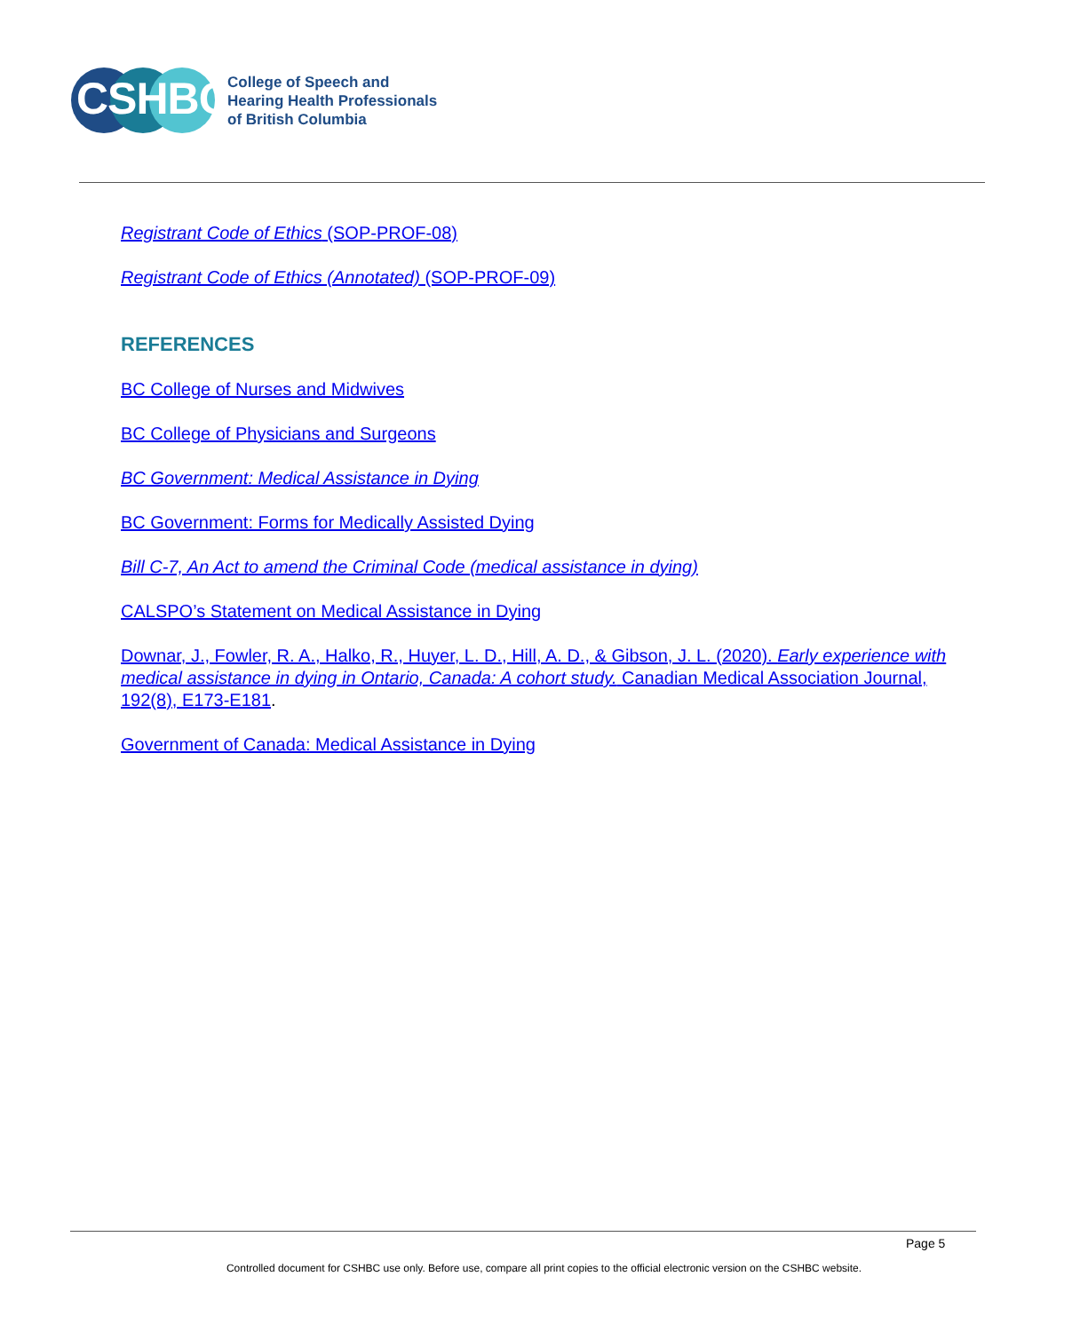CSHBC
College of Speech and
Hearing Health Professionals
of British Columbia
Registrant Code of Ethics (SOP-PROF-08)
Registrant Code of Ethics (Annotated) (SOP-PROF-09)
REFERENCES
BC College of Nurses and Midwives
BC College of Physicians and Surgeons
BC Government: Medical Assistance in Dying
BC Government: Forms for Medically Assisted Dying
Bill C-7, An Act to amend the Criminal Code (medical assistance in dying)
CALSPO’s Statement on Medical Assistance in Dying
Downar, J., Fowler, R. A., Halko, R., Huyer, L. D., Hill, A. D., & Gibson, J. L. (2020). Early experience with medical assistance in dying in Ontario, Canada: A cohort study. Canadian Medical Association Journal, 192(8), E173-E181.
Government of Canada: Medical Assistance in Dying
Page 5
Controlled document for CSHBC use only. Before use, compare all print copies to the official electronic version on the CSHBC website.